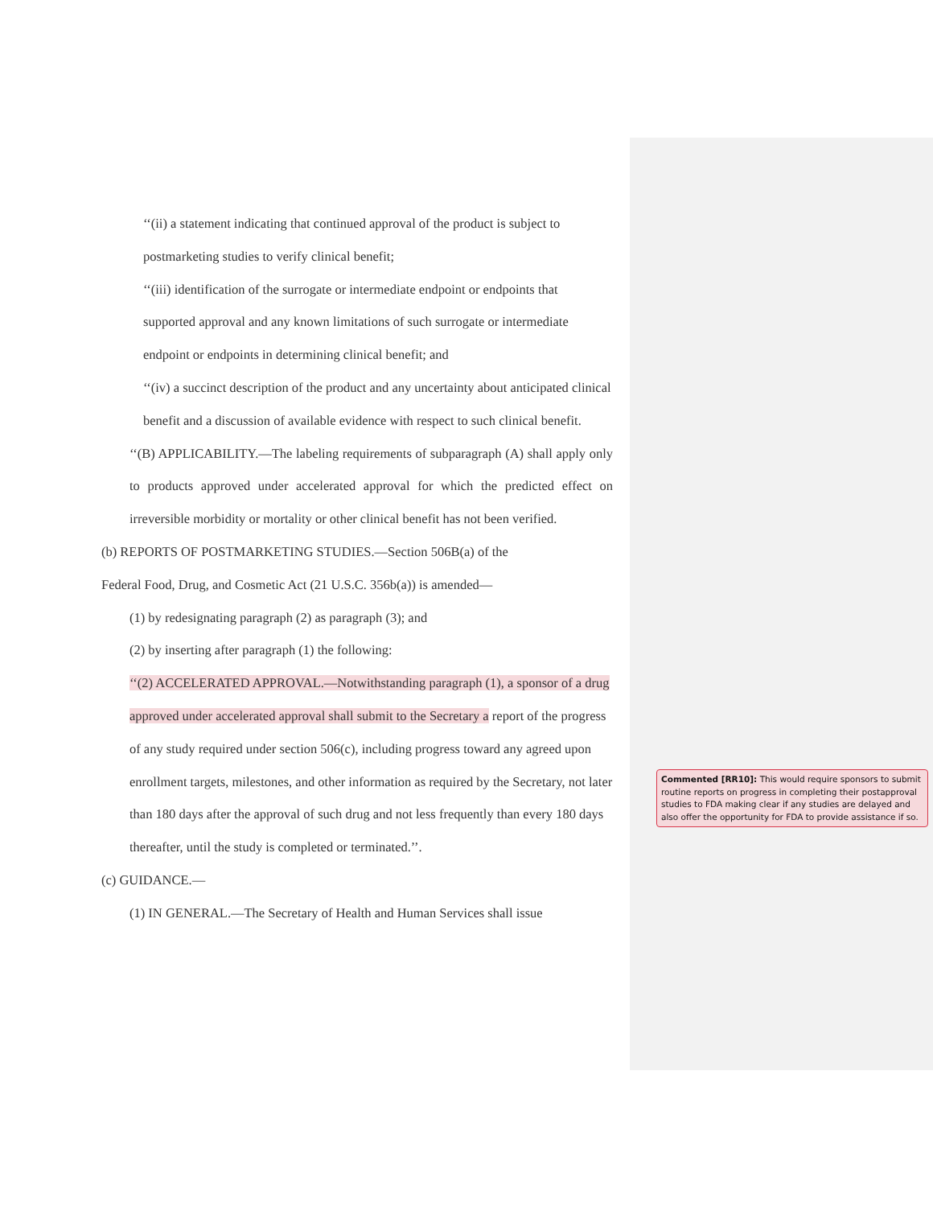‘‘(ii) a statement indicating that continued approval of the product is subject to postmarketing studies to verify clinical benefit;
‘‘(iii) identification of the surrogate or intermediate endpoint or endpoints that supported approval and any known limitations of such surrogate or intermediate endpoint or endpoints in determining clinical benefit; and
‘‘(iv) a succinct description of the product and any uncertainty about anticipated clinical benefit and a discussion of available evidence with respect to such clinical benefit.
‘‘(B) APPLICABILITY.—The labeling requirements of subparagraph (A) shall apply only to products approved under accelerated approval for which the predicted effect on irreversible morbidity or mortality or other clinical benefit has not been verified.
(b) REPORTS OF POSTMARKETING STUDIES.—Section 506B(a) of the
Federal Food, Drug, and Cosmetic Act (21 U.S.C. 356b(a)) is amended—
(1) by redesignating paragraph (2) as paragraph (3); and
(2) by inserting after paragraph (1) the following:
‘‘(2) ACCELERATED APPROVAL.—Notwithstanding paragraph (1), a sponsor of a drug approved under accelerated approval shall submit to the Secretary a report of the progress of any study required under section 506(c), including progress toward any agreed upon enrollment targets, milestones, and other information as required by the Secretary, not later than 180 days after the approval of such drug and not less frequently than every 180 days thereafter, until the study is completed or terminated.’’.
(c) GUIDANCE.—
(1) IN GENERAL.—The Secretary of Health and Human Services shall issue
Commented [RR10]: This would require sponsors to submit routine reports on progress in completing their postapproval studies to FDA making clear if any studies are delayed and also offer the opportunity for FDA to provide assistance if so.